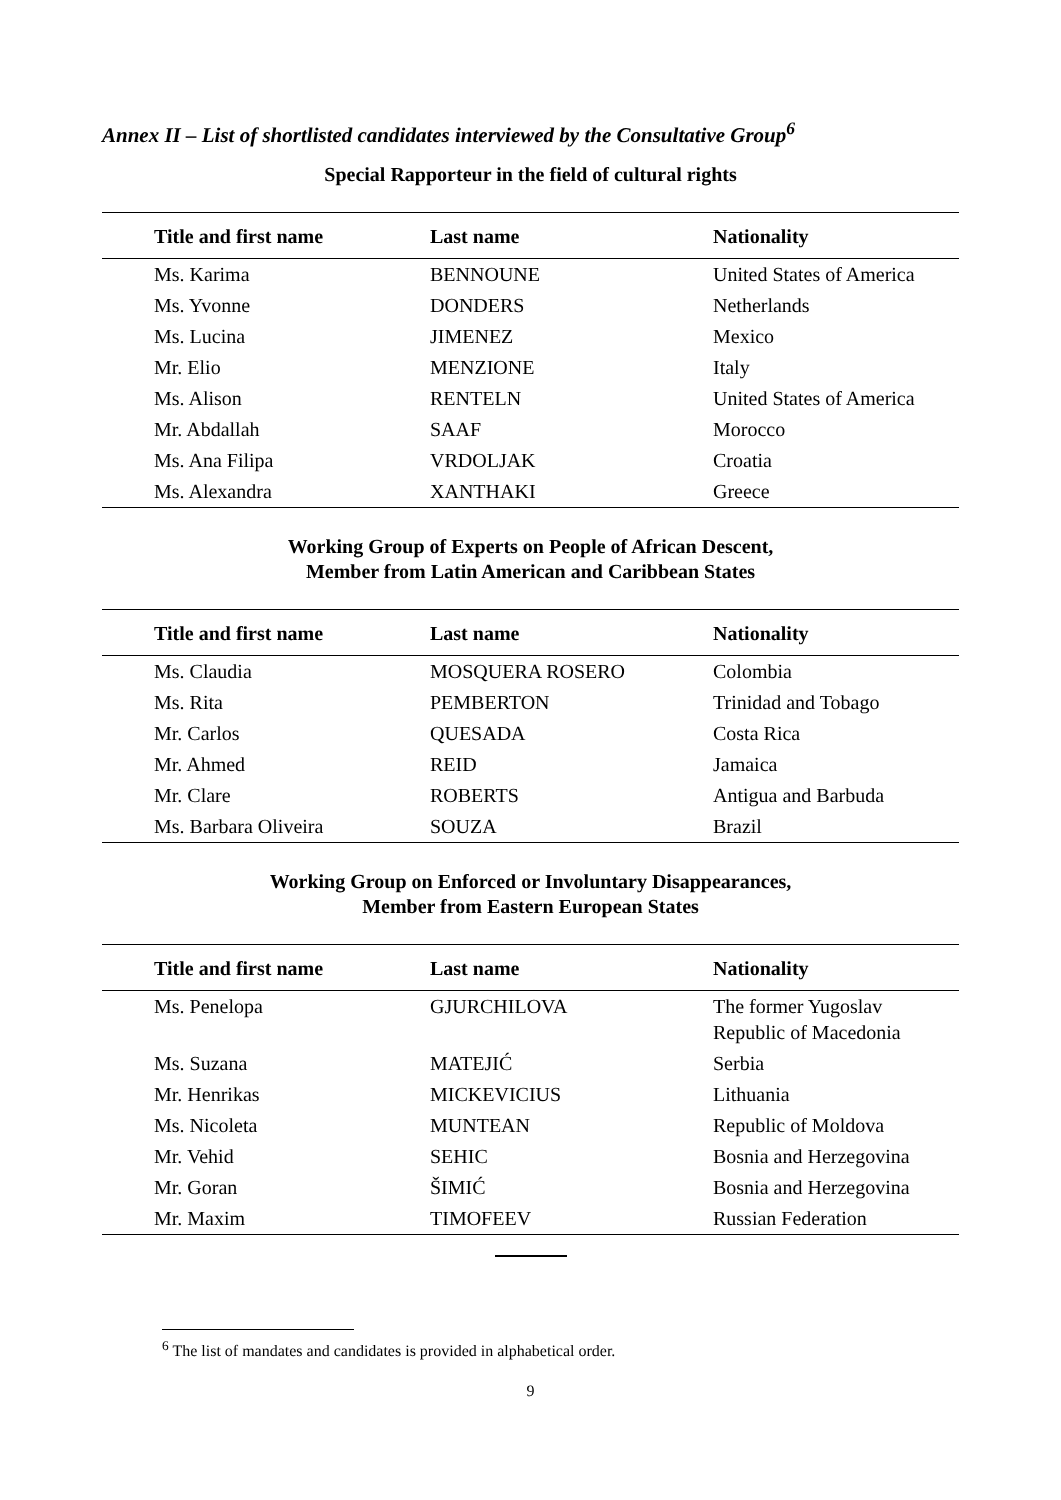Annex II – List of shortlisted candidates interviewed by the Consultative Group<sup>6</sup>
Special Rapporteur in the field of cultural rights
| Title and first name | Last name | Nationality |
| --- | --- | --- |
| Ms. Karima | BENNOUNE | United States of America |
| Ms. Yvonne | DONDERS | Netherlands |
| Ms. Lucina | JIMENEZ | Mexico |
| Mr. Elio | MENZIONE | Italy |
| Ms. Alison | RENTELN | United States of America |
| Mr. Abdallah | SAAF | Morocco |
| Ms. Ana Filipa | VRDOLJAK | Croatia |
| Ms. Alexandra | XANTHAKI | Greece |
Working Group of Experts on People of African Descent,
Member from Latin American and Caribbean States
| Title and first name | Last name | Nationality |
| --- | --- | --- |
| Ms. Claudia | MOSQUERA ROSERO | Colombia |
| Ms. Rita | PEMBERTON | Trinidad and Tobago |
| Mr. Carlos | QUESADA | Costa Rica |
| Mr. Ahmed | REID | Jamaica |
| Mr. Clare | ROBERTS | Antigua and Barbuda |
| Ms. Barbara Oliveira | SOUZA | Brazil |
Working Group on Enforced or Involuntary Disappearances,
Member from Eastern European States
| Title and first name | Last name | Nationality |
| --- | --- | --- |
| Ms. Penelopa | GJURCHILOVA | The former Yugoslav Republic of Macedonia |
| Ms. Suzana | MATEJIĆ | Serbia |
| Mr. Henrikas | MICKEVICIUS | Lithuania |
| Ms. Nicoleta | MUNTEAN | Republic of Moldova |
| Mr. Vehid | SEHIC | Bosnia and Herzegovina |
| Mr. Goran | ŠIMIĆ | Bosnia and Herzegovina |
| Mr. Maxim | TIMOFEEV | Russian Federation |
<sup>6</sup> The list of mandates and candidates is provided in alphabetical order.
9